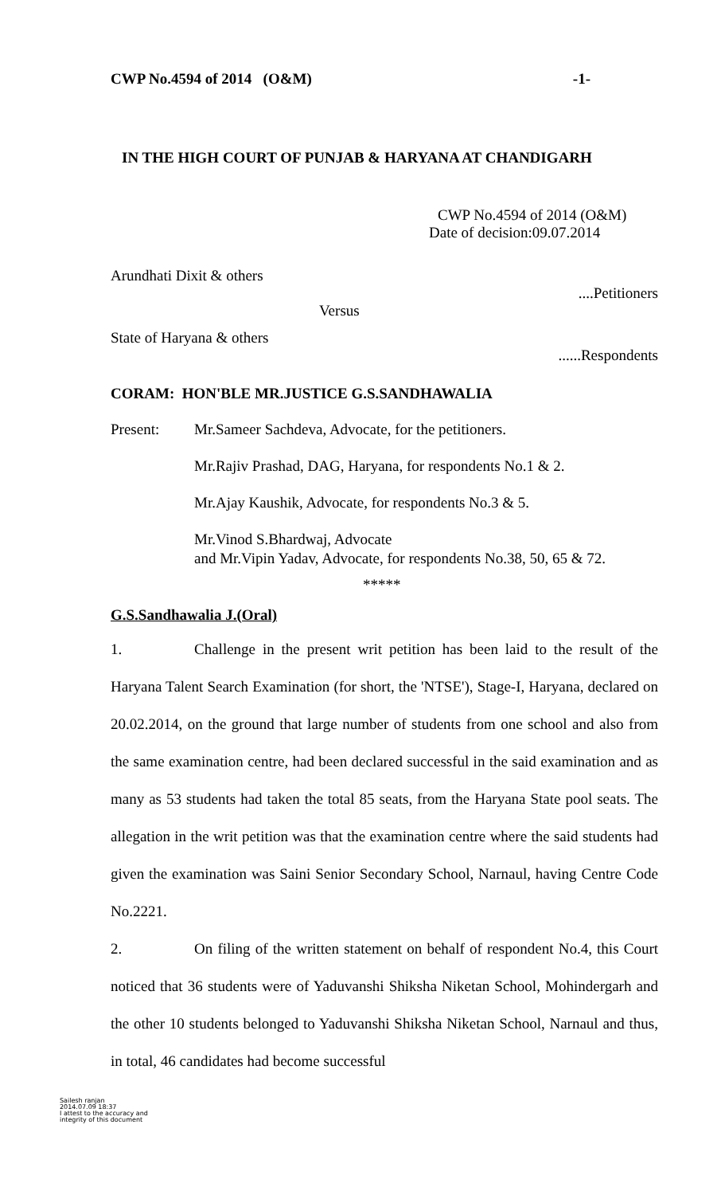CWP No.4594 of 2014 (O&M) -1-
IN THE HIGH COURT OF PUNJAB & HARYANA AT CHANDIGARH
CWP No.4594 of 2014 (O&M)
Date of decision:09.07.2014
Arundhati Dixit & others
....Petitioners
Versus
State of Haryana & others
......Respondents
CORAM: HON'BLE MR.JUSTICE G.S.SANDHAWALIA
Present: Mr.Sameer Sachdeva, Advocate, for the petitioners.
Mr.Rajiv Prashad, DAG, Haryana, for respondents No.1 & 2.
Mr.Ajay Kaushik, Advocate, for respondents No.3 & 5.
Mr.Vinod S.Bhardwaj, Advocate
and Mr.Vipin Yadav, Advocate, for respondents No.38, 50, 65 & 72.
*****
G.S.Sandhawalia J.(Oral)
1. Challenge in the present writ petition has been laid to the result of the Haryana Talent Search Examination (for short, the 'NTSE'), Stage-I, Haryana, declared on 20.02.2014, on the ground that large number of students from one school and also from the same examination centre, had been declared successful in the said examination and as many as 53 students had taken the total 85 seats, from the Haryana State pool seats. The allegation in the writ petition was that the examination centre where the said students had given the examination was Saini Senior Secondary School, Narnaul, having Centre Code No.2221.
2. On filing of the written statement on behalf of respondent No.4, this Court noticed that 36 students were of Yaduvanshi Shiksha Niketan School, Mohindergarh and the other 10 students belonged to Yaduvanshi Shiksha Niketan School, Narnaul and thus, in total, 46 candidates had become successful
Sailesh ranjan
2014.07.09 18:37
I attest to the accuracy and
integrity of this document